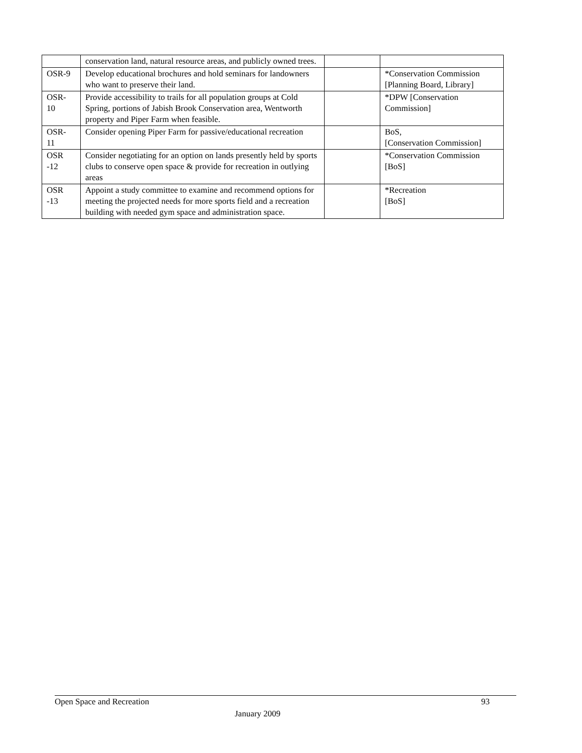| | conservation land, natural resource areas, and publicly owned trees. | | |
| OSR-9 | Develop educational brochures and hold seminars for landowners who want to preserve their land. | | *Conservation Commission [Planning Board, Library] |
| OSR- 10 | Provide accessibility to trails for all population groups at Cold Spring, portions of Jabish Brook Conservation area, Wentworth property and Piper Farm when feasible. | | *DPW [Conservation Commission] |
| OSR- 11 | Consider opening Piper Farm for passive/educational recreation | | BoS, [Conservation Commission] |
| OSR -12 | Consider negotiating for an option on lands presently held by sports clubs to conserve open space & provide for recreation in outlying areas | | *Conservation Commission [BoS] |
| OSR -13 | Appoint a study committee to examine and recommend options for meeting the projected needs for more sports field and a recreation building with needed gym space and administration space. | | *Recreation [BoS] |
Open Space and Recreation 93
January 2009